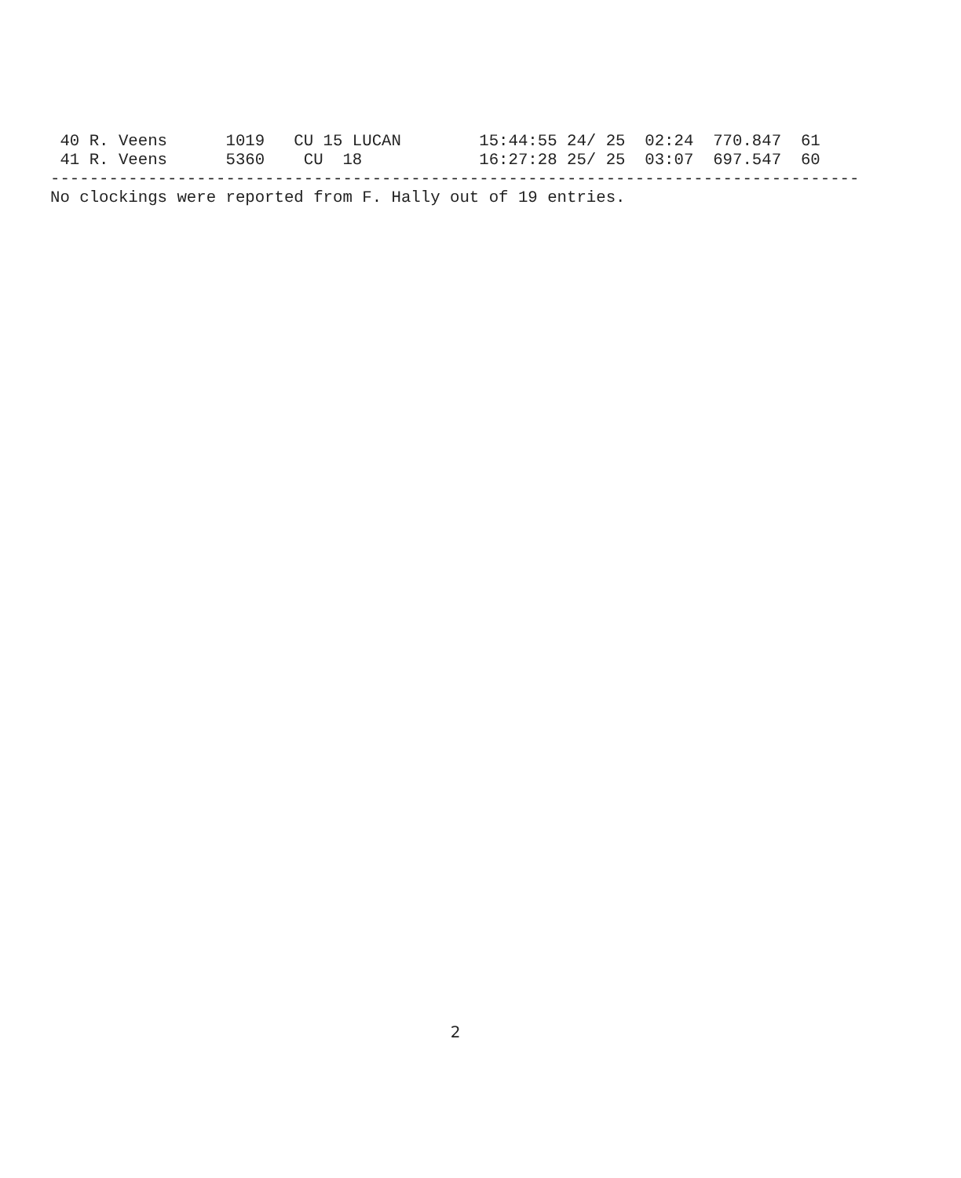40 R. Veens      1019   CU 15 LUCAN        15:44:55 24/ 25  02:24  770.847  61
 41 R. Veens      5360    CU  18            16:27:28 25/ 25  03:07  697.547  60
-----------------------------------------------------------------------------------
No clockings were reported from F. Hally out of 19 entries.
2